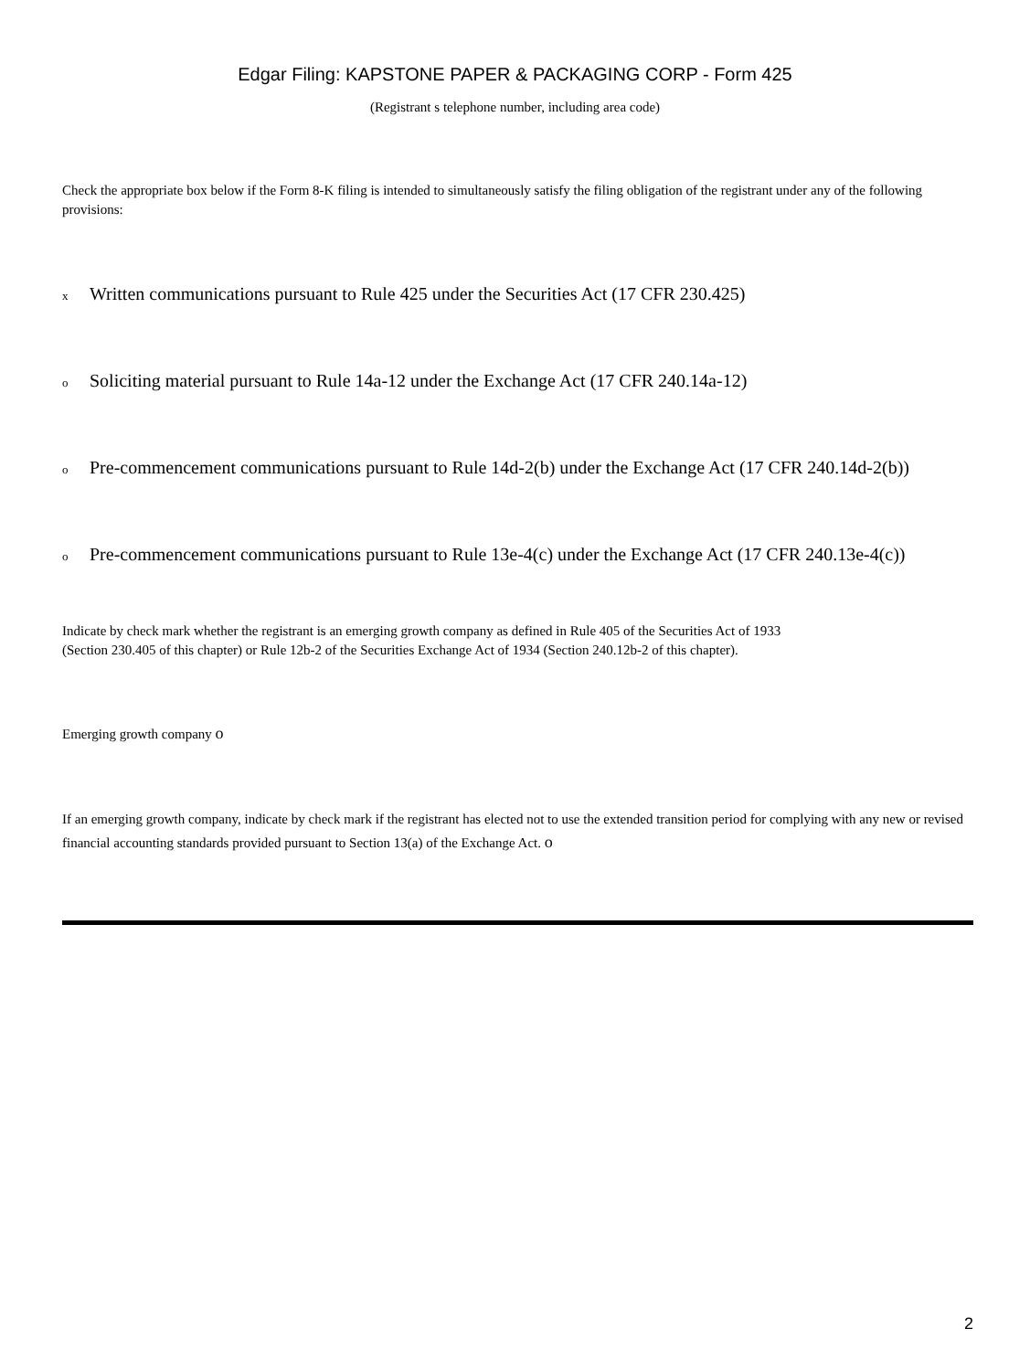Edgar Filing: KAPSTONE PAPER & PACKAGING CORP - Form 425
(Registrant s telephone number, including area code)
Check the appropriate box below if the Form 8-K filing is intended to simultaneously satisfy the filing obligation of the registrant under any of the following provisions:
x Written communications pursuant to Rule 425 under the Securities Act (17 CFR 230.425)
o Soliciting material pursuant to Rule 14a-12 under the Exchange Act (17 CFR 240.14a-12)
o Pre-commencement communications pursuant to Rule 14d-2(b) under the Exchange Act (17 CFR 240.14d-2(b))
o Pre-commencement communications pursuant to Rule 13e-4(c) under the Exchange Act (17 CFR 240.13e-4(c))
Indicate by check mark whether the registrant is an emerging growth company as defined in Rule 405 of the Securities Act of 1933
(Section 230.405 of this chapter) or Rule 12b-2 of the Securities Exchange Act of 1934 (Section 240.12b-2 of this chapter).
Emerging growth company o
If an emerging growth company, indicate by check mark if the registrant has elected not to use the extended transition period for complying with any new or revised financial accounting standards provided pursuant to Section 13(a) of the Exchange Act. o
2